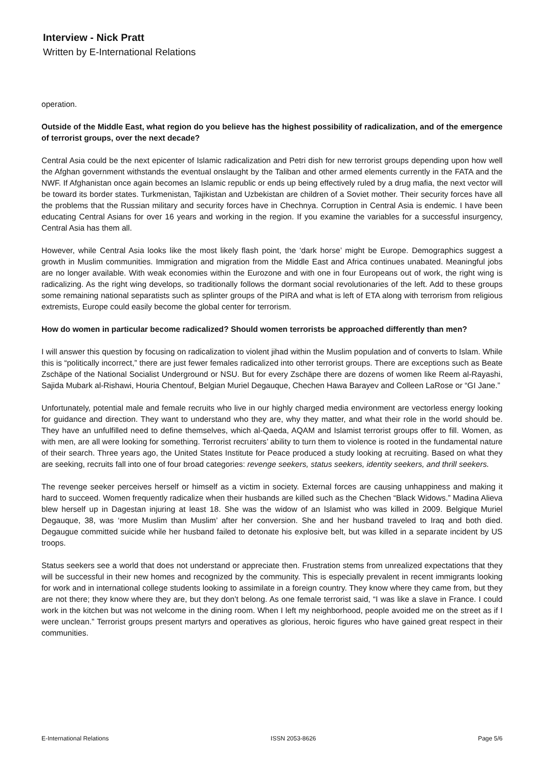Interview - Nick Pratt
Written by E-International Relations
operation.
Outside of the Middle East, what region do you believe has the highest possibility of radicalization, and of the emergence of terrorist groups, over the next decade?
Central Asia could be the next epicenter of Islamic radicalization and Petri dish for new terrorist groups depending upon how well the Afghan government withstands the eventual onslaught by the Taliban and other armed elements currently in the FATA and the NWF. If Afghanistan once again becomes an Islamic republic or ends up being effectively ruled by a drug mafia, the next vector will be toward its border states. Turkmenistan, Tajikistan and Uzbekistan are children of a Soviet mother. Their security forces have all the problems that the Russian military and security forces have in Chechnya. Corruption in Central Asia is endemic. I have been educating Central Asians for over 16 years and working in the region. If you examine the variables for a successful insurgency, Central Asia has them all.
However, while Central Asia looks like the most likely flash point, the ‘dark horse’ might be Europe. Demographics suggest a growth in Muslim communities. Immigration and migration from the Middle East and Africa continues unabated. Meaningful jobs are no longer available. With weak economies within the Eurozone and with one in four Europeans out of work, the right wing is radicalizing. As the right wing develops, so traditionally follows the dormant social revolutionaries of the left. Add to these groups some remaining national separatists such as splinter groups of the PIRA and what is left of ETA along with terrorism from religious extremists, Europe could easily become the global center for terrorism.
How do women in particular become radicalized? Should women terrorists be approached differently than men?
I will answer this question by focusing on radicalization to violent jihad within the Muslim population and of converts to Islam. While this is “politically incorrect,” there are just fewer females radicalized into other terrorist groups. There are exceptions such as Beate Zschäpe of the National Socialist Underground or NSU. But for every Zschäpe there are dozens of women like Reem al-Rayashi, Sajida Mubark al-Rishawi, Houria Chentouf, Belgian Muriel Degauque, Chechen Hawa Barayev and Colleen LaRose or “GI Jane.”
Unfortunately, potential male and female recruits who live in our highly charged media environment are vectorless energy looking for guidance and direction. They want to understand who they are, why they matter, and what their role in the world should be. They have an unfulfilled need to define themselves, which al-Qaeda, AQAM and Islamist terrorist groups offer to fill. Women, as with men, are all were looking for something. Terrorist recruiters’ ability to turn them to violence is rooted in the fundamental nature of their search. Three years ago, the United States Institute for Peace produced a study looking at recruiting. Based on what they are seeking, recruits fall into one of four broad categories: revenge seekers, status seekers, identity seekers, and thrill seekers.
The revenge seeker perceives herself or himself as a victim in society. External forces are causing unhappiness and making it hard to succeed. Women frequently radicalize when their husbands are killed such as the Chechen “Black Widows.” Madina Alieva blew herself up in Dagestan injuring at least 18. She was the widow of an Islamist who was killed in 2009. Belgique Muriel Degauque, 38, was ‘more Muslim than Muslim’ after her conversion. She and her husband traveled to Iraq and both died. Degaugue committed suicide while her husband failed to detonate his explosive belt, but was killed in a separate incident by US troops.
Status seekers see a world that does not understand or appreciate then. Frustration stems from unrealized expectations that they will be successful in their new homes and recognized by the community. This is especially prevalent in recent immigrants looking for work and in international college students looking to assimilate in a foreign country. They know where they came from, but they are not there; they know where they are, but they don’t belong. As one female terrorist said, “I was like a slave in France. I could work in the kitchen but was not welcome in the dining room. When I left my neighborhood, people avoided me on the street as if I were unclean.” Terrorist groups present martyrs and operatives as glorious, heroic figures who have gained great respect in their communities.
E-International Relations ISSN 2053-8626 Page 5/6